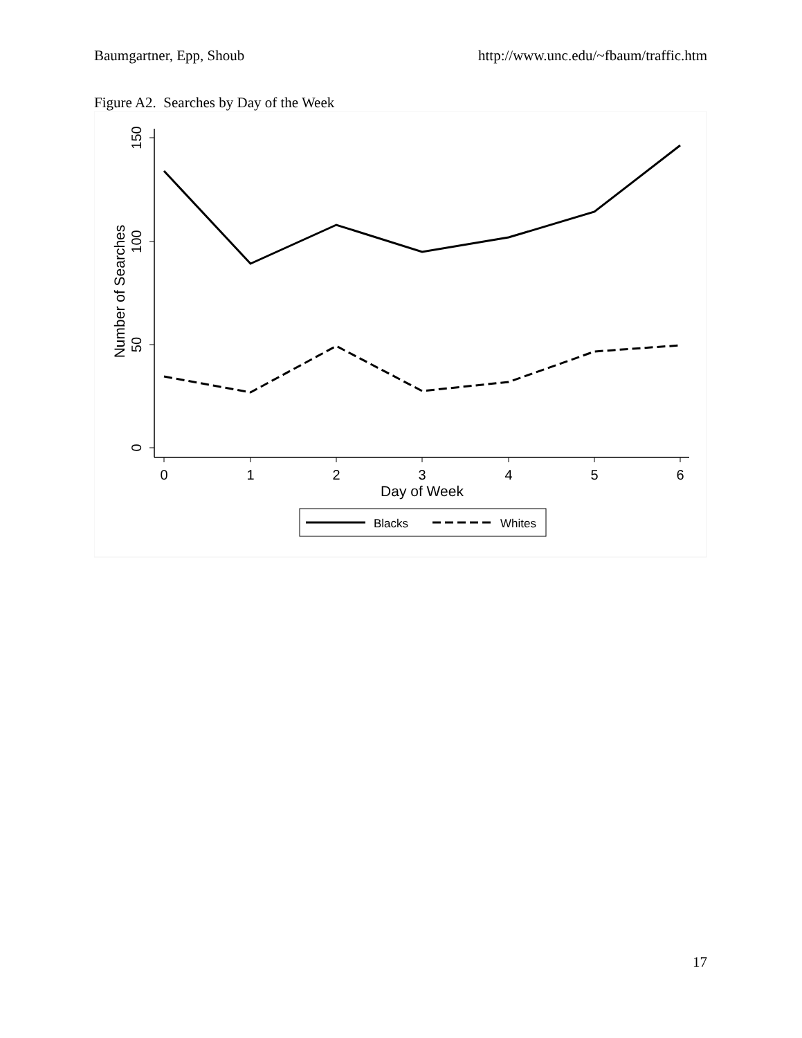Baumgartner, Epp, Shoub http://www.unc.edu/~fbaum/traffic.htm
Figure A2. Searches by Day of the Week
150
100
50
0
Number of Searches
0
1
2
3
4
5
6
Day of Week
Blacks
Whites
17